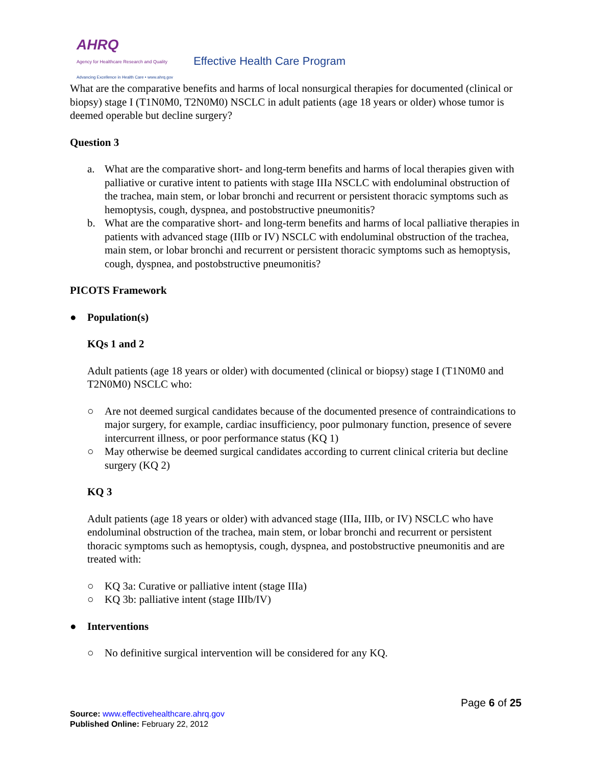AHRQ
Agency for Healthcare Research and Quality
Advancing Excellence in Health Care • www.ahrq.gov
Effective Health Care Program
What are the comparative benefits and harms of local nonsurgical therapies for documented (clinical or biopsy) stage I (T1N0M0, T2N0M0) NSCLC in adult patients (age 18 years or older) whose tumor is deemed operable but decline surgery?
Question 3
a. What are the comparative short- and long-term benefits and harms of local therapies given with palliative or curative intent to patients with stage IIIa NSCLC with endoluminal obstruction of the trachea, main stem, or lobar bronchi and recurrent or persistent thoracic symptoms such as hemoptysis, cough, dyspnea, and postobstructive pneumonitis?
b. What are the comparative short- and long-term benefits and harms of local palliative therapies in patients with advanced stage (IIIb or IV) NSCLC with endoluminal obstruction of the trachea, main stem, or lobar bronchi and recurrent or persistent thoracic symptoms such as hemoptysis, cough, dyspnea, and postobstructive pneumonitis?
PICOTS Framework
● Population(s)
KQs 1 and 2
Adult patients (age 18 years or older) with documented (clinical or biopsy) stage I (T1N0M0 and T2N0M0) NSCLC who:
○ Are not deemed surgical candidates because of the documented presence of contraindications to major surgery, for example, cardiac insufficiency, poor pulmonary function, presence of severe intercurrent illness, or poor performance status (KQ 1)
○ May otherwise be deemed surgical candidates according to current clinical criteria but decline surgery (KQ 2)
KQ 3
Adult patients (age 18 years or older) with advanced stage (IIIa, IIIb, or IV) NSCLC who have endoluminal obstruction of the trachea, main stem, or lobar bronchi and recurrent or persistent thoracic symptoms such as hemoptysis, cough, dyspnea, and postobstructive pneumonitis and are treated with:
○ KQ 3a: Curative or palliative intent (stage IIIa)
○ KQ 3b: palliative intent (stage IIIb/IV)
● Interventions
○ No definitive surgical intervention will be considered for any KQ.
Page 6 of 25
Source: www.effectivehealthcare.ahrq.gov
Published Online: February 22, 2012